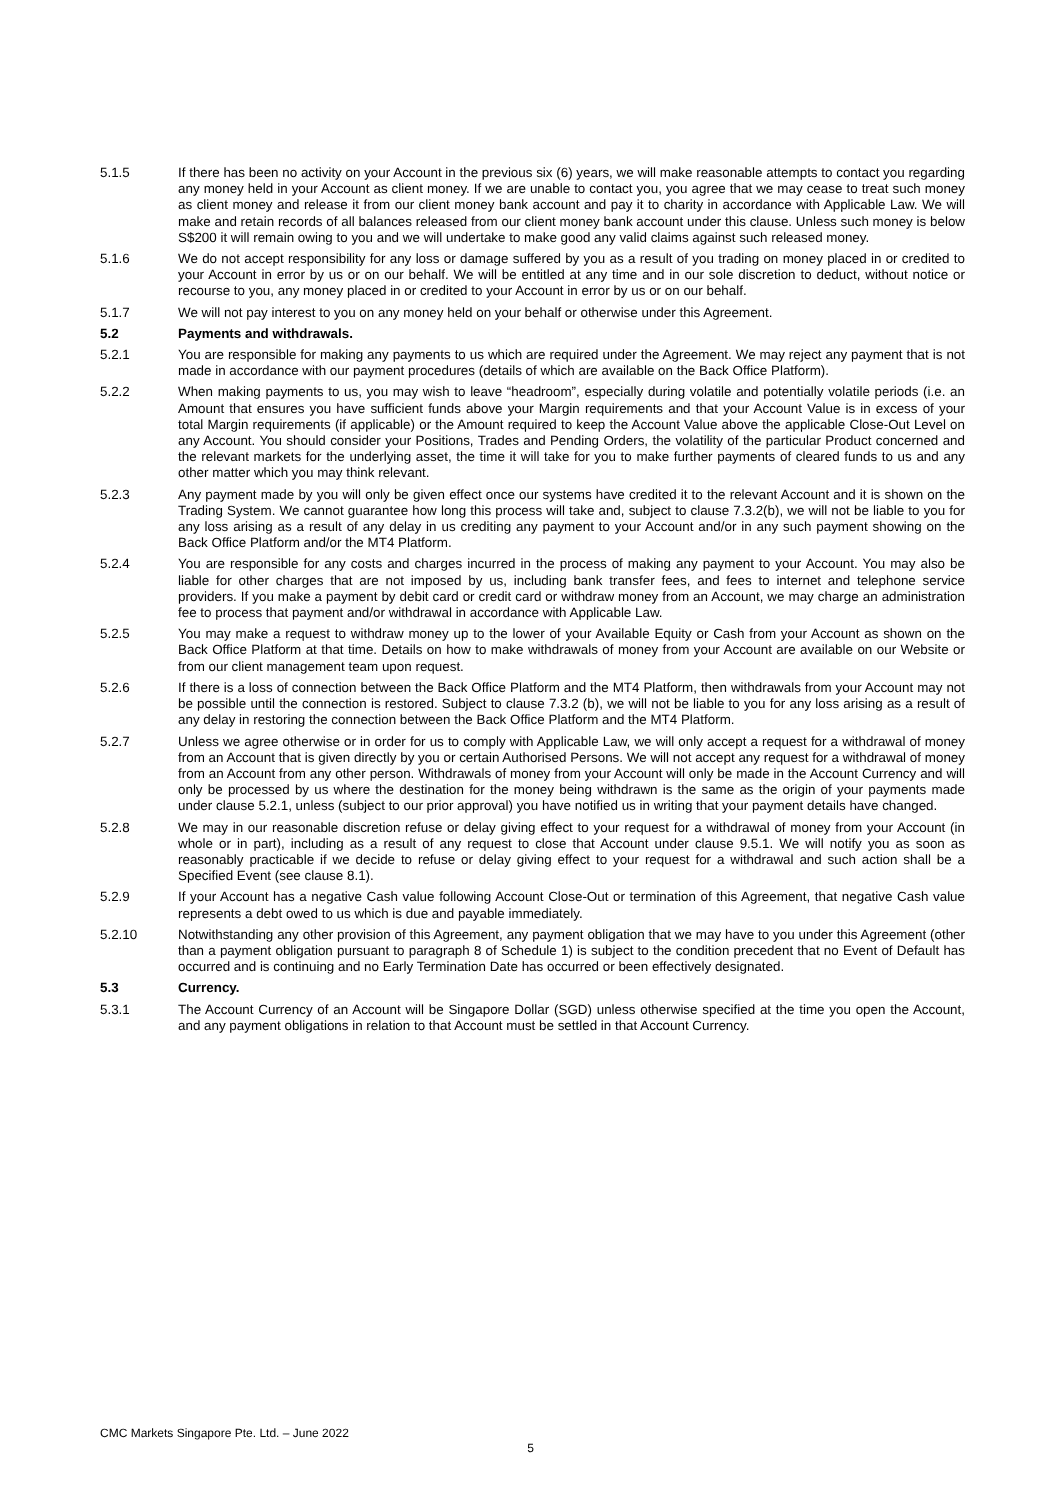5.1.5 If there has been no activity on your Account in the previous six (6) years, we will make reasonable attempts to contact you regarding any money held in your Account as client money. If we are unable to contact you, you agree that we may cease to treat such money as client money and release it from our client money bank account and pay it to charity in accordance with Applicable Law. We will make and retain records of all balances released from our client money bank account under this clause. Unless such money is below S$200 it will remain owing to you and we will undertake to make good any valid claims against such released money.
5.1.6 We do not accept responsibility for any loss or damage suffered by you as a result of you trading on money placed in or credited to your Account in error by us or on our behalf. We will be entitled at any time and in our sole discretion to deduct, without notice or recourse to you, any money placed in or credited to your Account in error by us or on our behalf.
5.1.7 We will not pay interest to you on any money held on your behalf or otherwise under this Agreement.
5.2 Payments and withdrawals.
5.2.1 You are responsible for making any payments to us which are required under the Agreement. We may reject any payment that is not made in accordance with our payment procedures (details of which are available on the Back Office Platform).
5.2.2 When making payments to us, you may wish to leave “headroom”, especially during volatile and potentially volatile periods (i.e. an Amount that ensures you have sufficient funds above your Margin requirements and that your Account Value is in excess of your total Margin requirements (if applicable) or the Amount required to keep the Account Value above the applicable Close-Out Level on any Account. You should consider your Positions, Trades and Pending Orders, the volatility of the particular Product concerned and the relevant markets for the underlying asset, the time it will take for you to make further payments of cleared funds to us and any other matter which you may think relevant.
5.2.3 Any payment made by you will only be given effect once our systems have credited it to the relevant Account and it is shown on the Trading System. We cannot guarantee how long this process will take and, subject to clause 7.3.2(b), we will not be liable to you for any loss arising as a result of any delay in us crediting any payment to your Account and/or in any such payment showing on the Back Office Platform and/or the MT4 Platform.
5.2.4 You are responsible for any costs and charges incurred in the process of making any payment to your Account. You may also be liable for other charges that are not imposed by us, including bank transfer fees, and fees to internet and telephone service providers. If you make a payment by debit card or credit card or withdraw money from an Account, we may charge an administration fee to process that payment and/or withdrawal in accordance with Applicable Law.
5.2.5 You may make a request to withdraw money up to the lower of your Available Equity or Cash from your Account as shown on the Back Office Platform at that time. Details on how to make withdrawals of money from your Account are available on our Website or from our client management team upon request.
5.2.6 If there is a loss of connection between the Back Office Platform and the MT4 Platform, then withdrawals from your Account may not be possible until the connection is restored. Subject to clause 7.3.2 (b), we will not be liable to you for any loss arising as a result of any delay in restoring the connection between the Back Office Platform and the MT4 Platform.
5.2.7 Unless we agree otherwise or in order for us to comply with Applicable Law, we will only accept a request for a withdrawal of money from an Account that is given directly by you or certain Authorised Persons. We will not accept any request for a withdrawal of money from an Account from any other person. Withdrawals of money from your Account will only be made in the Account Currency and will only be processed by us where the destination for the money being withdrawn is the same as the origin of your payments made under clause 5.2.1, unless (subject to our prior approval) you have notified us in writing that your payment details have changed.
5.2.8 We may in our reasonable discretion refuse or delay giving effect to your request for a withdrawal of money from your Account (in whole or in part), including as a result of any request to close that Account under clause 9.5.1. We will notify you as soon as reasonably practicable if we decide to refuse or delay giving effect to your request for a withdrawal and such action shall be a Specified Event (see clause 8.1).
5.2.9 If your Account has a negative Cash value following Account Close-Out or termination of this Agreement, that negative Cash value represents a debt owed to us which is due and payable immediately.
5.2.10 Notwithstanding any other provision of this Agreement, any payment obligation that we may have to you under this Agreement (other than a payment obligation pursuant to paragraph 8 of Schedule 1) is subject to the condition precedent that no Event of Default has occurred and is continuing and no Early Termination Date has occurred or been effectively designated.
5.3 Currency.
5.3.1 The Account Currency of an Account will be Singapore Dollar (SGD) unless otherwise specified at the time you open the Account, and any payment obligations in relation to that Account must be settled in that Account Currency.
CMC Markets Singapore Pte. Ltd. – June 2022
5